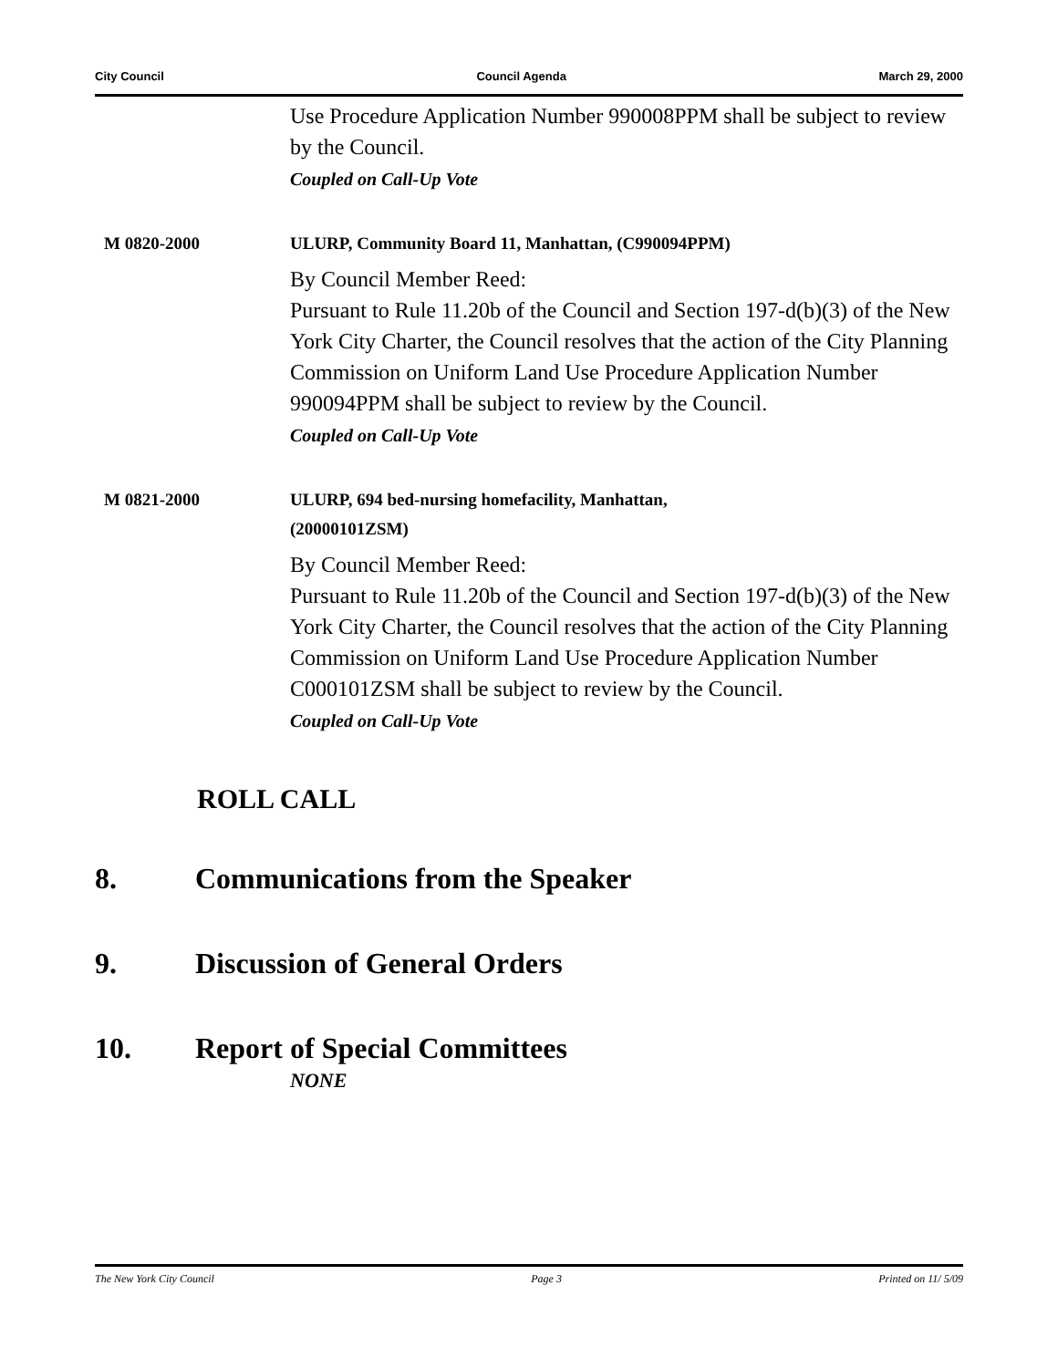City Council Council Agenda March 29, 2000
Use Procedure Application Number 990008PPM shall be subject to review by the Council.
Coupled on Call-Up Vote
M 0820-2000 ULURP, Community Board 11, Manhattan, (C990094PPM)
By Council Member Reed:
Pursuant to Rule 11.20b of the Council and Section 197-d(b)(3) of the New York City Charter, the Council resolves that the action of the City Planning Commission on Uniform Land Use Procedure Application Number 990094PPM shall be subject to review by the Council.
Coupled on Call-Up Vote
M 0821-2000 ULURP, 694 bed-nursing homefacility, Manhattan,
(20000101ZSM)
By Council Member Reed:
Pursuant to Rule 11.20b of the Council and Section 197-d(b)(3) of the New York City Charter, the Council resolves that the action of the City Planning Commission on Uniform Land Use Procedure Application Number C000101ZSM shall be subject to review by the Council.
Coupled on Call-Up Vote
ROLL CALL
8. Communications from the Speaker
9. Discussion of General Orders
10. Report of Special Committees
NONE
The New York City Council Page 3 Printed on 11/ 5/09